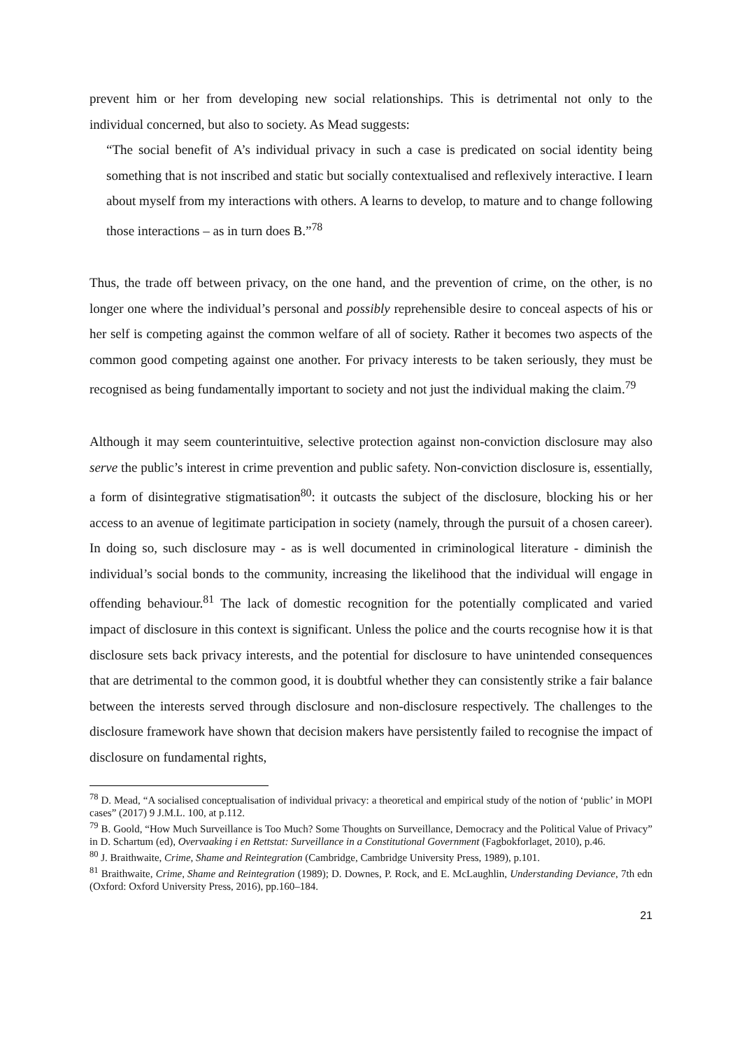prevent him or her from developing new social relationships. This is detrimental not only to the individual concerned, but also to society. As Mead suggests:
“The social benefit of A’s individual privacy in such a case is predicated on social identity being something that is not inscribed and static but socially contextualised and reflexively interactive. I learn about myself from my interactions with others. A learns to develop, to mature and to change following those interactions – as in turn does B.”<sup>78</sup>
Thus, the trade off between privacy, on the one hand, and the prevention of crime, on the other, is no longer one where the individual’s personal and possibly reprehensible desire to conceal aspects of his or her self is competing against the common welfare of all of society. Rather it becomes two aspects of the common good competing against one another. For privacy interests to be taken seriously, they must be recognised as being fundamentally important to society and not just the individual making the claim.<sup>79</sup>
Although it may seem counterintuitive, selective protection against non-conviction disclosure may also serve the public’s interest in crime prevention and public safety. Non-conviction disclosure is, essentially, a form of disintegrative stigmatisation<sup>80</sup>: it outcasts the subject of the disclosure, blocking his or her access to an avenue of legitimate participation in society (namely, through the pursuit of a chosen career). In doing so, such disclosure may - as is well documented in criminological literature - diminish the individual’s social bonds to the community, increasing the likelihood that the individual will engage in offending behaviour.<sup>81</sup> The lack of domestic recognition for the potentially complicated and varied impact of disclosure in this context is significant. Unless the police and the courts recognise how it is that disclosure sets back privacy interests, and the potential for disclosure to have unintended consequences that are detrimental to the common good, it is doubtful whether they can consistently strike a fair balance between the interests served through disclosure and non-disclosure respectively. The challenges to the disclosure framework have shown that decision makers have persistently failed to recognise the impact of disclosure on fundamental rights,
<sup>78</sup> D. Mead, “A socialised conceptualisation of individual privacy: a theoretical and empirical study of the notion of ‘public’ in MOPI cases” (2017) 9 J.M.L. 100, at p.112.
<sup>79</sup> B. Goold, “How Much Surveillance is Too Much? Some Thoughts on Surveillance, Democracy and the Political Value of Privacy” in D. Schartum (ed), Overvaaking i en Rettstat: Surveillance in a Constitutional Government (Fagbokforlaget, 2010), p.46.
<sup>80</sup> J. Braithwaite, Crime, Shame and Reintegration (Cambridge, Cambridge University Press, 1989), p.101.
<sup>81</sup> Braithwaite, Crime, Shame and Reintegration (1989); D. Downes, P. Rock, and E. McLaughlin, Understanding Deviance, 7th edn (Oxford: Oxford University Press, 2016), pp.160–184.
21